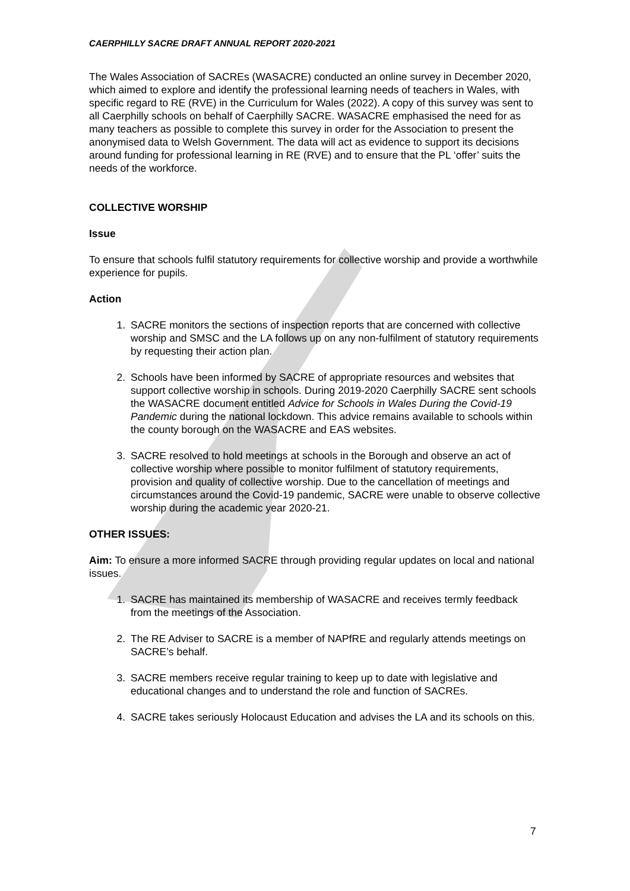CAERPHILLY SACRE DRAFT ANNUAL REPORT 2020-2021
The Wales Association of SACREs (WASACRE) conducted an online survey in December 2020, which aimed to explore and identify the professional learning needs of teachers in Wales, with specific regard to RE (RVE) in the Curriculum for Wales (2022). A copy of this survey was sent to all Caerphilly schools on behalf of Caerphilly SACRE. WASACRE emphasised the need for as many teachers as possible to complete this survey in order for the Association to present the anonymised data to Welsh Government. The data will act as evidence to support its decisions around funding for professional learning in RE (RVE) and to ensure that the PL ‘offer’ suits the needs of the workforce.
COLLECTIVE WORSHIP
Issue
To ensure that schools fulfil statutory requirements for collective worship and provide a worthwhile experience for pupils.
Action
1. SACRE monitors the sections of inspection reports that are concerned with collective worship and SMSC and the LA follows up on any non-fulfilment of statutory requirements by requesting their action plan.
2. Schools have been informed by SACRE of appropriate resources and websites that support collective worship in schools. During 2019-2020 Caerphilly SACRE sent schools the WASACRE document entitled Advice for Schools in Wales During the Covid-19 Pandemic during the national lockdown. This advice remains available to schools within the county borough on the WASACRE and EAS websites.
3. SACRE resolved to hold meetings at schools in the Borough and observe an act of collective worship where possible to monitor fulfilment of statutory requirements, provision and quality of collective worship. Due to the cancellation of meetings and circumstances around the Covid-19 pandemic, SACRE were unable to observe collective worship during the academic year 2020-21.
OTHER ISSUES:
Aim: To ensure a more informed SACRE through providing regular updates on local and national issues.
1. SACRE has maintained its membership of WASACRE and receives termly feedback from the meetings of the Association.
2. The RE Adviser to SACRE is a member of NAPfRE and regularly attends meetings on SACRE’s behalf.
3. SACRE members receive regular training to keep up to date with legislative and educational changes and to understand the role and function of SACREs.
4. SACRE takes seriously Holocaust Education and advises the LA and its schools on this.
7